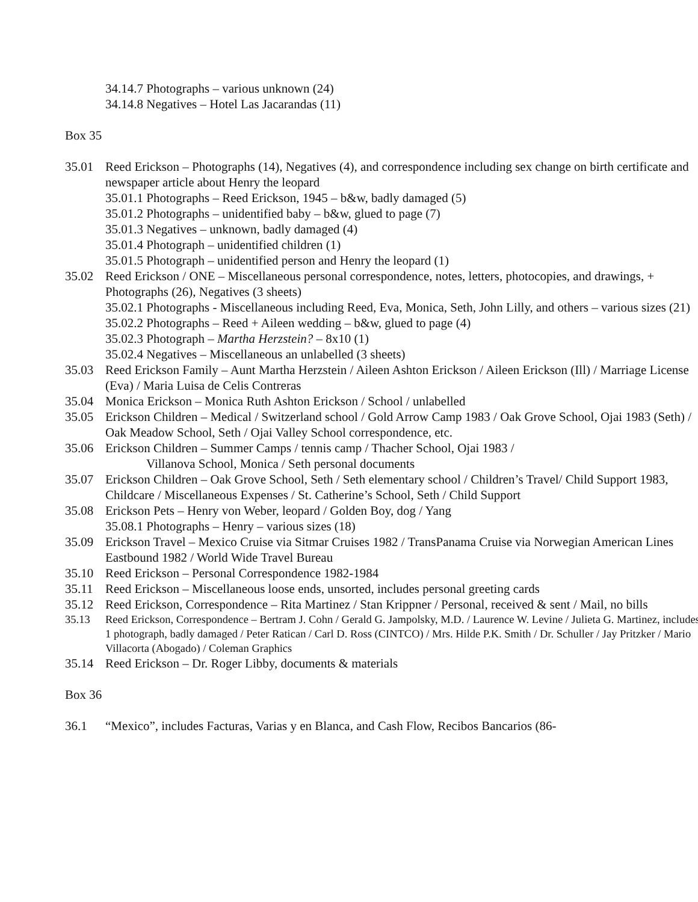34.14.7 Photographs – various unknown (24)
34.14.8 Negatives – Hotel Las Jacarandas (11)
Box 35
35.01 Reed Erickson – Photographs (14), Negatives (4), and correspondence including sex change on birth certificate and newspaper article about Henry the leopard
35.01.1 Photographs – Reed Erickson, 1945 – b&w, badly damaged (5)
35.01.2 Photographs – unidentified baby – b&w, glued to page (7)
35.01.3 Negatives – unknown, badly damaged (4)
35.01.4 Photograph – unidentified children (1)
35.01.5 Photograph – unidentified person and Henry the leopard (1)
35.02 Reed Erickson / ONE – Miscellaneous personal correspondence, notes, letters, photocopies, and drawings, + Photographs (26), Negatives (3 sheets)
35.02.1 Photographs - Miscellaneous including Reed, Eva, Monica, Seth, John Lilly, and others – various sizes (21)
35.02.2 Photographs – Reed + Aileen wedding – b&w, glued to page (4)
35.02.3 Photograph – Martha Herzstein? – 8x10 (1)
35.02.4 Negatives – Miscellaneous an unlabelled (3 sheets)
35.03 Reed Erickson Family – Aunt Martha Herzstein / Aileen Ashton Erickson / Aileen Erickson (Ill) / Marriage License (Eva) / Maria Luisa de Celis Contreras
35.04 Monica Erickson – Monica Ruth Ashton Erickson / School / unlabelled
35.05 Erickson Children – Medical / Switzerland school / Gold Arrow Camp 1983 / Oak Grove School, Ojai 1983 (Seth) / Oak Meadow School, Seth / Ojai Valley School correspondence, etc.
35.06 Erickson Children – Summer Camps / tennis camp / Thacher School, Ojai 1983 /
Villanova School, Monica / Seth personal documents
35.07 Erickson Children – Oak Grove School, Seth / Seth elementary school / Children’s Travel/ Child Support 1983, Childcare / Miscellaneous Expenses / St. Catherine’s School, Seth / Child Support
35.08 Erickson Pets – Henry von Weber, leopard / Golden Boy, dog / Yang
35.08.1 Photographs – Henry – various sizes (18)
35.09 Erickson Travel – Mexico Cruise via Sitmar Cruises 1982 / TransPanama Cruise via Norwegian American Lines Eastbound 1982 / World Wide Travel Bureau
35.10 Reed Erickson – Personal Correspondence 1982-1984
35.11 Reed Erickson – Miscellaneous loose ends, unsorted, includes personal greeting cards
35.12 Reed Erickson, Correspondence – Rita Martinez / Stan Krippner / Personal, received & sent / Mail, no bills
35.13 Reed Erickson, Correspondence – Bertram J. Cohn / Gerald G. Jampolsky, M.D. / Laurence W. Levine / Julieta G. Martinez, includes 1 photograph, badly damaged / Peter Ratican / Carl D. Ross (CINTCO) / Mrs. Hilde P.K. Smith / Dr. Schuller / Jay Pritzker / Mario Villacorta (Abogado) / Coleman Graphics
35.14 Reed Erickson – Dr. Roger Libby, documents & materials
Box 36
36.1 “Mexico”, includes Facturas, Varias y en Blanca, and Cash Flow, Recibos Bancarios (86-